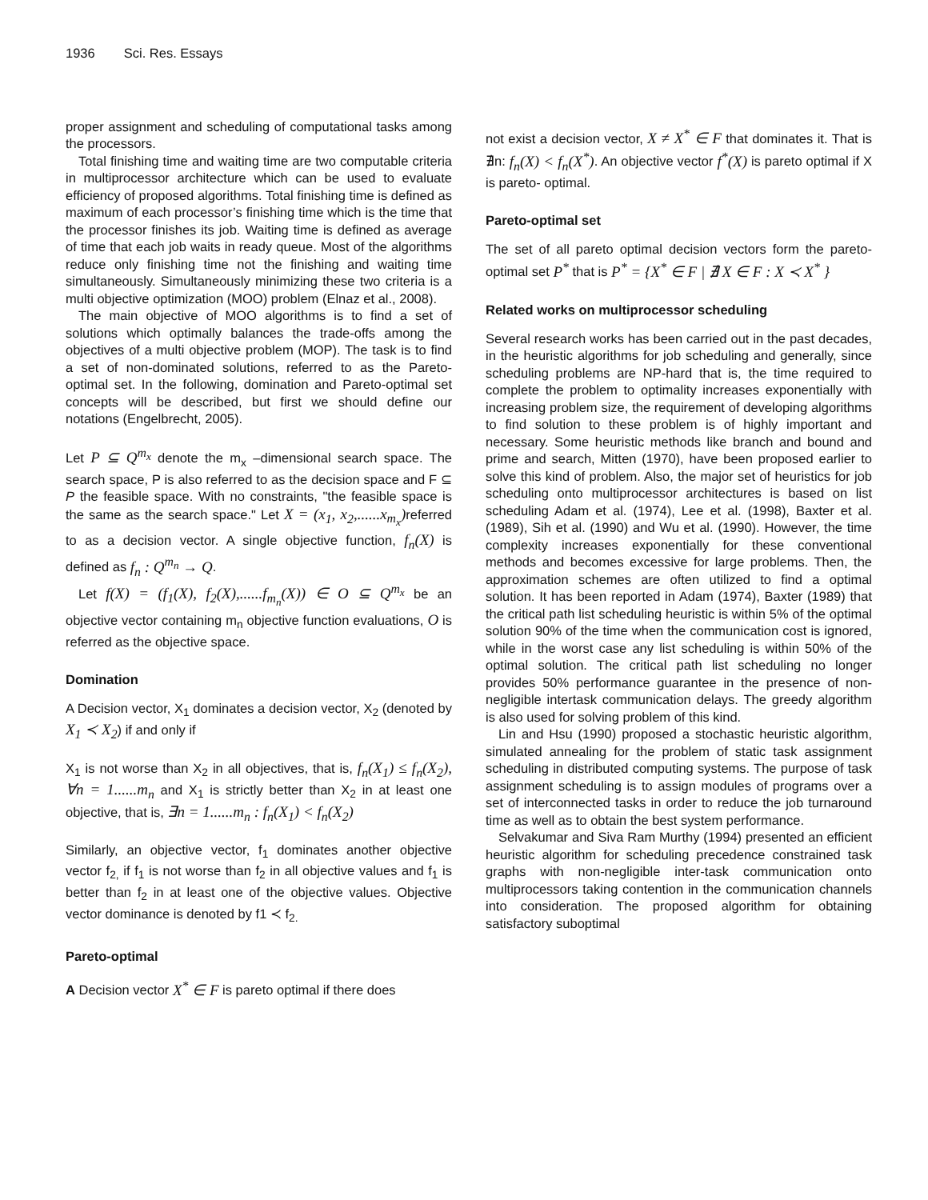1936 Sci. Res. Essays
proper assignment and scheduling of computational tasks among the processors.
Total finishing time and waiting time are two computable criteria in multiprocessor architecture which can be used to evaluate efficiency of proposed algorithms. Total finishing time is defined as maximum of each processor’s finishing time which is the time that the processor finishes its job. Waiting time is defined as average of time that each job waits in ready queue. Most of the algorithms reduce only finishing time not the finishing and waiting time simultaneously. Simultaneously minimizing these two criteria is a multi objective optimization (MOO) problem (Elnaz et al., 2008).
The main objective of MOO algorithms is to find a set of solutions which optimally balances the trade-offs among the objectives of a multi objective problem (MOP). The task is to find a set of non-dominated solutions, referred to as the Pareto-optimal set. In the following, domination and Pareto-optimal set concepts will be described, but first we should define our notations (Engelbrecht, 2005).
Let P ⊆ Q<sup>m<sub>x</sub></sup> denote the m<sub>x</sub> –dimensional search space. The search space, P is also referred to as the decision space and F ⊆ P the feasible space. With no constraints, "the feasible space is the same as the search space." Let X = (x<sub>1</sub>, x<sub>2</sub>,......x<sub>m<sub>x</sub></sub>) referred to as a decision vector. A single objective function, f<sub>n</sub>(X) is defined as f<sub>n</sub> : Q<sup>m<sub>n</sub></sup> → Q.
Let f(X) = (f<sub>1</sub>(X), f<sub>2</sub>(X),......f<sub>m<sub>n</sub></sub>(X)) ∈ O ⊆ Q<sup>m<sub>x</sub></sup> be an objective vector containing m<sub>n</sub> objective function evaluations, O is referred as the objective space.
Domination
A Decision vector, X<sub>1</sub> dominates a decision vector, X<sub>2</sub> (denoted by X<sub>1</sub> ≺ X<sub>2</sub>) if and only if
X<sub>1</sub> is not worse than X<sub>2</sub> in all objectives, that is, f<sub>n</sub>(X<sub>1</sub>) ≤ f<sub>n</sub>(X<sub>2</sub>), ∀n = 1......m<sub>n</sub> and X<sub>1</sub> is strictly better than X<sub>2</sub> in at least one objective, that is, ∃n = 1......m<sub>n</sub> : f<sub>n</sub>(X<sub>1</sub>) < f<sub>n</sub>(X<sub>2</sub>)
Similarly, an objective vector, f<sub>1</sub> dominates another objective vector f<sub>2,</sub> if f<sub>1</sub> is not worse than f<sub>2</sub> in all objective values and f<sub>1</sub> is better than f<sub>2</sub> in at least one of the objective values. Objective vector dominance is denoted by f1 ≺ f<sub>2.</sub>
Pareto-optimal
A Decision vector X<sup>*</sup> ∈ F is pareto optimal if there does
not exist a decision vector, X ≠ X<sup>*</sup> ∈ F that dominates it. That is ∄n: f<sub>n</sub>(X) < f<sub>n</sub>(X<sup>*</sup>). An objective vector f<sup>*</sup>(X) is pareto optimal if X is pareto- optimal.
Pareto-optimal set
The set of all pareto optimal decision vectors form the pareto-optimal set P<sup>*</sup> that is P<sup>*</sup> = {X<sup>*</sup> ∈ F | ∄ X ∈ F : X ≺ X<sup>*</sup> }
Related works on multiprocessor scheduling
Several research works has been carried out in the past decades, in the heuristic algorithms for job scheduling and generally, since scheduling problems are NP-hard that is, the time required to complete the problem to optimality increases exponentially with increasing problem size, the requirement of developing algorithms to find solution to these problem is of highly important and necessary. Some heuristic methods like branch and bound and prime and search, Mitten (1970), have been proposed earlier to solve this kind of problem. Also, the major set of heuristics for job scheduling onto multiprocessor architectures is based on list scheduling Adam et al. (1974), Lee et al. (1998), Baxter et al. (1989), Sih et al. (1990) and Wu et al. (1990). However, the time complexity increases exponentially for these conventional methods and becomes excessive for large problems. Then, the approximation schemes are often utilized to find a optimal solution. It has been reported in Adam (1974), Baxter (1989) that the critical path list scheduling heuristic is within 5% of the optimal solution 90% of the time when the communication cost is ignored, while in the worst case any list scheduling is within 50% of the optimal solution. The critical path list scheduling no longer provides 50% performance guarantee in the presence of non-negligible intertask communication delays. The greedy algorithm is also used for solving problem of this kind.
Lin and Hsu (1990) proposed a stochastic heuristic algorithm, simulated annealing for the problem of static task assignment scheduling in distributed computing systems. The purpose of task assignment scheduling is to assign modules of programs over a set of interconnected tasks in order to reduce the job turnaround time as well as to obtain the best system performance.
Selvakumar and Siva Ram Murthy (1994) presented an efficient heuristic algorithm for scheduling precedence constrained task graphs with non-negligible inter-task communication onto multiprocessors taking contention in the communication channels into consideration. The proposed algorithm for obtaining satisfactory suboptimal